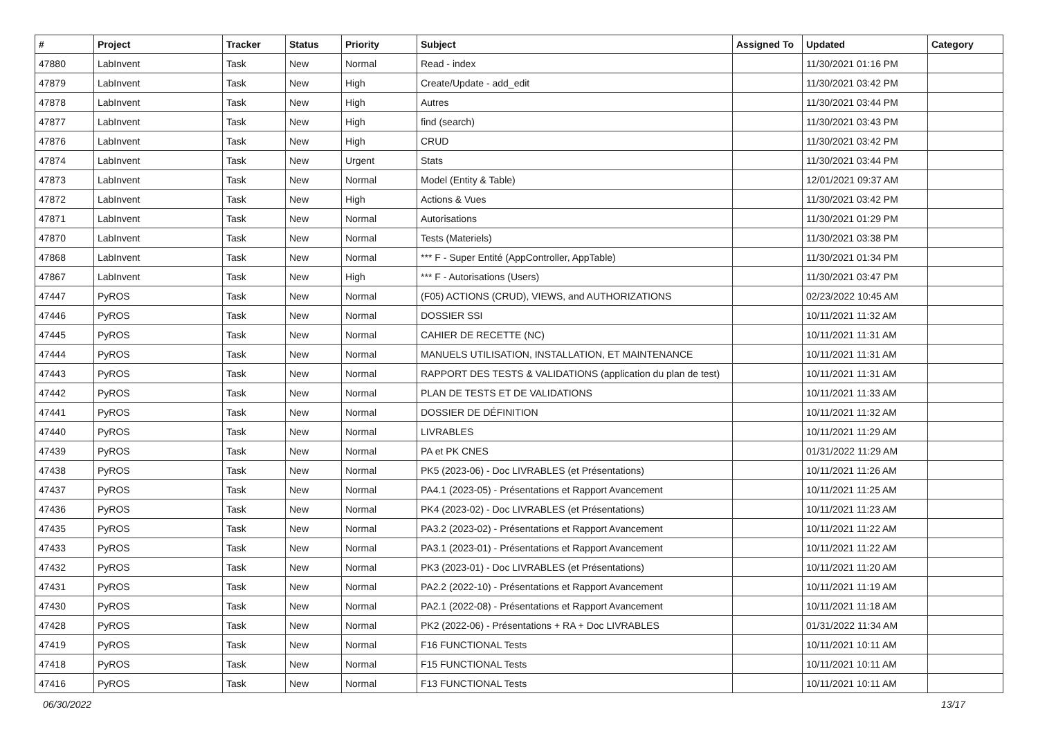| # | Project | Tracker | Status | Priority | Subject | Assigned To | Updated | Category |
| --- | --- | --- | --- | --- | --- | --- | --- | --- |
| 47880 | LabInvent | Task | New | Normal | Read - index | | 11/30/2021 01:16 PM | |
| 47879 | LabInvent | Task | New | High | Create/Update - add_edit | | 11/30/2021 03:42 PM | |
| 47878 | LabInvent | Task | New | High | Autres | | 11/30/2021 03:44 PM | |
| 47877 | LabInvent | Task | New | High | find (search) | | 11/30/2021 03:43 PM | |
| 47876 | LabInvent | Task | New | High | CRUD | | 11/30/2021 03:42 PM | |
| 47874 | LabInvent | Task | New | Urgent | Stats | | 11/30/2021 03:44 PM | |
| 47873 | LabInvent | Task | New | Normal | Model (Entity & Table) | | 12/01/2021 09:37 AM | |
| 47872 | LabInvent | Task | New | High | Actions & Vues | | 11/30/2021 03:42 PM | |
| 47871 | LabInvent | Task | New | Normal | Autorisations | | 11/30/2021 01:29 PM | |
| 47870 | LabInvent | Task | New | Normal | Tests (Materiels) | | 11/30/2021 03:38 PM | |
| 47868 | LabInvent | Task | New | Normal | *** F - Super Entité (AppController, AppTable) | | 11/30/2021 01:34 PM | |
| 47867 | LabInvent | Task | New | High | *** F - Autorisations (Users) | | 11/30/2021 03:47 PM | |
| 47447 | PyROS | Task | New | Normal | (F05) ACTIONS (CRUD), VIEWS, and AUTHORIZATIONS | | 02/23/2022 10:45 AM | |
| 47446 | PyROS | Task | New | Normal | DOSSIER SSI | | 10/11/2021 11:32 AM | |
| 47445 | PyROS | Task | New | Normal | CAHIER DE RECETTE (NC) | | 10/11/2021 11:31 AM | |
| 47444 | PyROS | Task | New | Normal | MANUELS UTILISATION, INSTALLATION, ET MAINTENANCE | | 10/11/2021 11:31 AM | |
| 47443 | PyROS | Task | New | Normal | RAPPORT DES TESTS & VALIDATIONS (application du plan de test) | | 10/11/2021 11:31 AM | |
| 47442 | PyROS | Task | New | Normal | PLAN DE TESTS ET DE VALIDATIONS | | 10/11/2021 11:33 AM | |
| 47441 | PyROS | Task | New | Normal | DOSSIER DE DÉFINITION | | 10/11/2021 11:32 AM | |
| 47440 | PyROS | Task | New | Normal | LIVRABLES | | 10/11/2021 11:29 AM | |
| 47439 | PyROS | Task | New | Normal | PA et PK CNES | | 01/31/2022 11:29 AM | |
| 47438 | PyROS | Task | New | Normal | PK5 (2023-06) - Doc LIVRABLES (et Présentations) | | 10/11/2021 11:26 AM | |
| 47437 | PyROS | Task | New | Normal | PA4.1 (2023-05) - Présentations et Rapport Avancement | | 10/11/2021 11:25 AM | |
| 47436 | PyROS | Task | New | Normal | PK4 (2023-02) - Doc LIVRABLES (et Présentations) | | 10/11/2021 11:23 AM | |
| 47435 | PyROS | Task | New | Normal | PA3.2 (2023-02) - Présentations et Rapport Avancement | | 10/11/2021 11:22 AM | |
| 47433 | PyROS | Task | New | Normal | PA3.1 (2023-01) - Présentations et Rapport Avancement | | 10/11/2021 11:22 AM | |
| 47432 | PyROS | Task | New | Normal | PK3 (2023-01) - Doc LIVRABLES (et Présentations) | | 10/11/2021 11:20 AM | |
| 47431 | PyROS | Task | New | Normal | PA2.2 (2022-10) - Présentations et Rapport Avancement | | 10/11/2021 11:19 AM | |
| 47430 | PyROS | Task | New | Normal | PA2.1 (2022-08) - Présentations et Rapport Avancement | | 10/11/2021 11:18 AM | |
| 47428 | PyROS | Task | New | Normal | PK2 (2022-06) - Présentations + RA + Doc LIVRABLES | | 01/31/2022 11:34 AM | |
| 47419 | PyROS | Task | New | Normal | F16 FUNCTIONAL Tests | | 10/11/2021 10:11 AM | |
| 47418 | PyROS | Task | New | Normal | F15 FUNCTIONAL Tests | | 10/11/2021 10:11 AM | |
| 47416 | PyROS | Task | New | Normal | F13 FUNCTIONAL Tests | | 10/11/2021 10:11 AM | |
06/30/2022 13/17